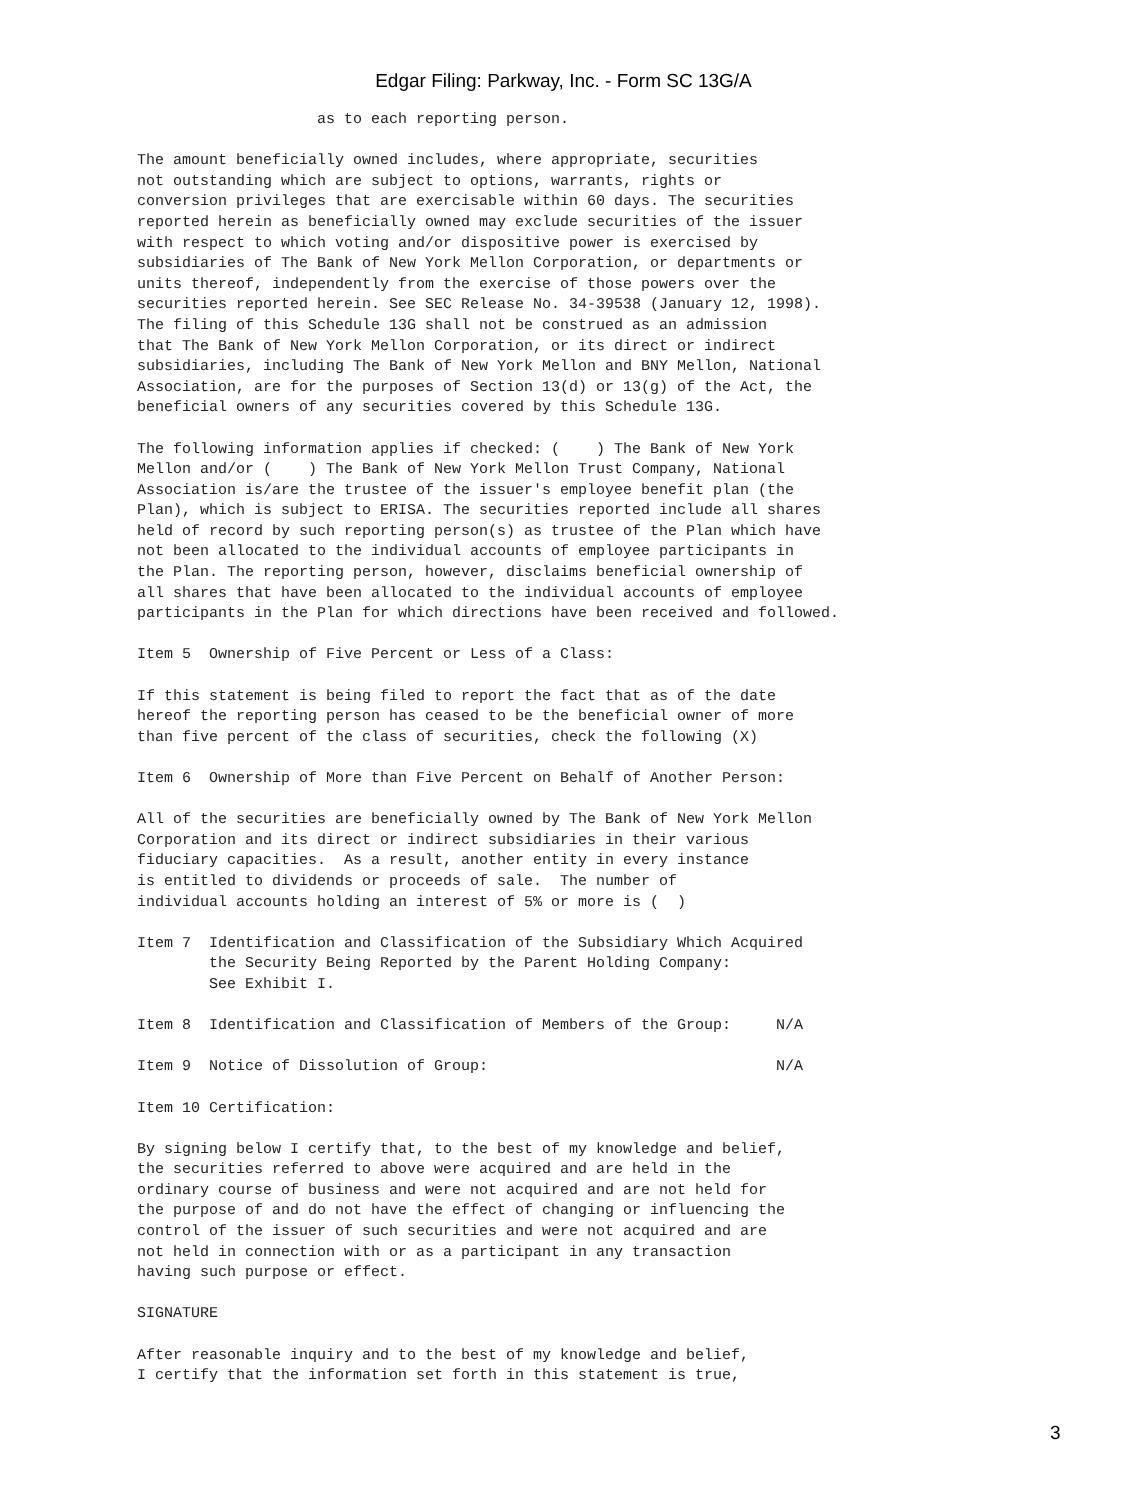Edgar Filing: Parkway, Inc. - Form SC 13G/A
                    as to each reporting person.

The amount beneficially owned includes, where appropriate, securities
not outstanding which are subject to options, warrants, rights or
conversion privileges that are exercisable within 60 days. The securities
reported herein as beneficially owned may exclude securities of the issuer
with respect to which voting and/or dispositive power is exercised by
subsidiaries of The Bank of New York Mellon Corporation, or departments or
units thereof, independently from the exercise of those powers over the
securities reported herein. See SEC Release No. 34-39538 (January 12, 1998).
The filing of this Schedule 13G shall not be construed as an admission
that The Bank of New York Mellon Corporation, or its direct or indirect
subsidiaries, including The Bank of New York Mellon and BNY Mellon, National
Association, are for the purposes of Section 13(d) or 13(g) of the Act, the
beneficial owners of any securities covered by this Schedule 13G.

The following information applies if checked: (    ) The Bank of New York
Mellon and/or (    ) The Bank of New York Mellon Trust Company, National
Association is/are the trustee of the issuer's employee benefit plan (the
Plan), which is subject to ERISA. The securities reported include all shares
held of record by such reporting person(s) as trustee of the Plan which have
not been allocated to the individual accounts of employee participants in
the Plan. The reporting person, however, disclaims beneficial ownership of
all shares that have been allocated to the individual accounts of employee
participants in the Plan for which directions have been received and followed.

Item 5  Ownership of Five Percent or Less of a Class:

If this statement is being filed to report the fact that as of the date
hereof the reporting person has ceased to be the beneficial owner of more
than five percent of the class of securities, check the following (X)

Item 6  Ownership of More than Five Percent on Behalf of Another Person:

All of the securities are beneficially owned by The Bank of New York Mellon
Corporation and its direct or indirect subsidiaries in their various
fiduciary capacities.  As a result, another entity in every instance
is entitled to dividends or proceeds of sale.  The number of
individual accounts holding an interest of 5% or more is (  )

Item 7  Identification and Classification of the Subsidiary Which Acquired
        the Security Being Reported by the Parent Holding Company:
        See Exhibit I.

Item 8  Identification and Classification of Members of the Group:     N/A

Item 9  Notice of Dissolution of Group:                                N/A

Item 10 Certification:

By signing below I certify that, to the best of my knowledge and belief,
the securities referred to above were acquired and are held in the
ordinary course of business and were not acquired and are not held for
the purpose of and do not have the effect of changing or influencing the
control of the issuer of such securities and were not acquired and are
not held in connection with or as a participant in any transaction
having such purpose or effect.

SIGNATURE

After reasonable inquiry and to the best of my knowledge and belief,
I certify that the information set forth in this statement is true,
3